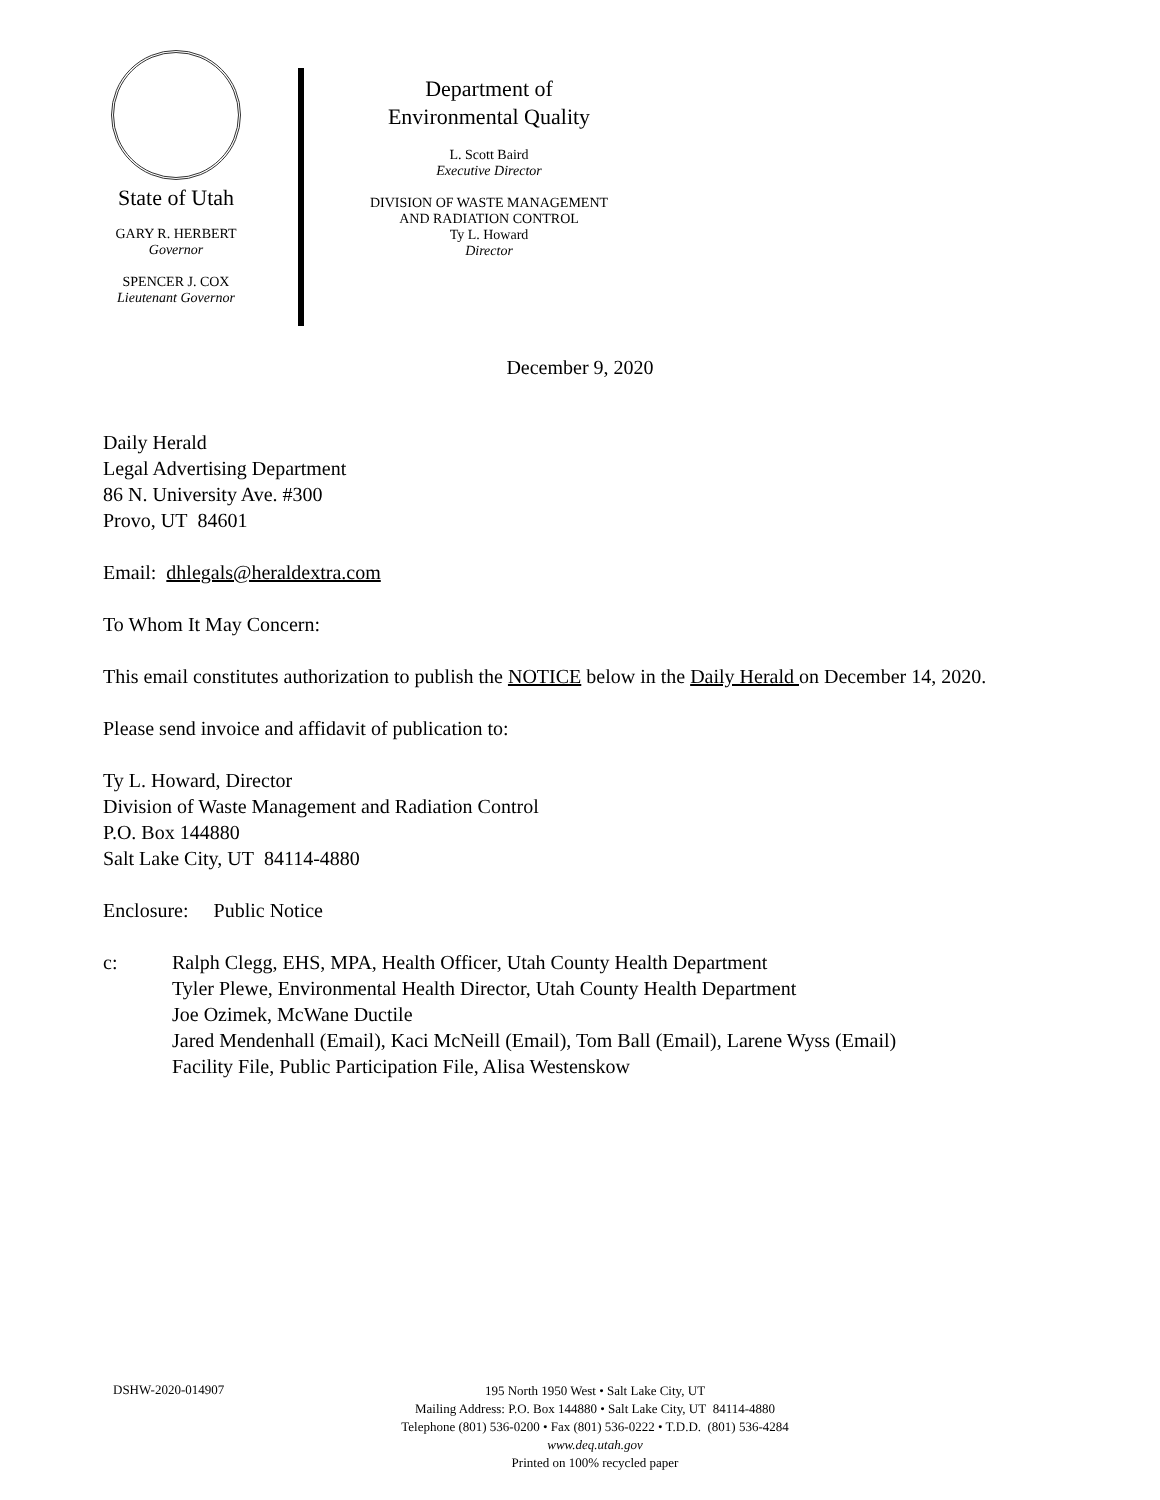State of Utah
GARY R. HERBERT
Governor
SPENCER J. COX
Lieutenant Governor
Department of
Environmental Quality
L. Scott Baird
Executive Director
DIVISION OF WASTE MANAGEMENT
AND RADIATION CONTROL
Ty L. Howard
Director
December 9, 2020
Daily Herald
Legal Advertising Department
86 N. University Ave. #300
Provo, UT 84601
Email: dhlegals@heraldextra.com
To Whom It May Concern:
This email constitutes authorization to publish the NOTICE below in the Daily Herald on December 14, 2020.
Please send invoice and affidavit of publication to:
Ty L. Howard, Director
Division of Waste Management and Radiation Control
P.O. Box 144880
Salt Lake City, UT 84114-4880
Enclosure: Public Notice
c: Ralph Clegg, EHS, MPA, Health Officer, Utah County Health Department
Tyler Plewe, Environmental Health Director, Utah County Health Department
Joe Ozimek, McWane Ductile
Jared Mendenhall (Email), Kaci McNeill (Email), Tom Ball (Email), Larene Wyss (Email)
Facility File, Public Participation File, Alisa Westenskow
DSHW-2020-014907
195 North 1950 West • Salt Lake City, UT
Mailing Address: P.O. Box 144880 • Salt Lake City, UT 84114-4880
Telephone (801) 536-0200 • Fax (801) 536-0222 • T.D.D. (801) 536-4284
www.deq.utah.gov
Printed on 100% recycled paper